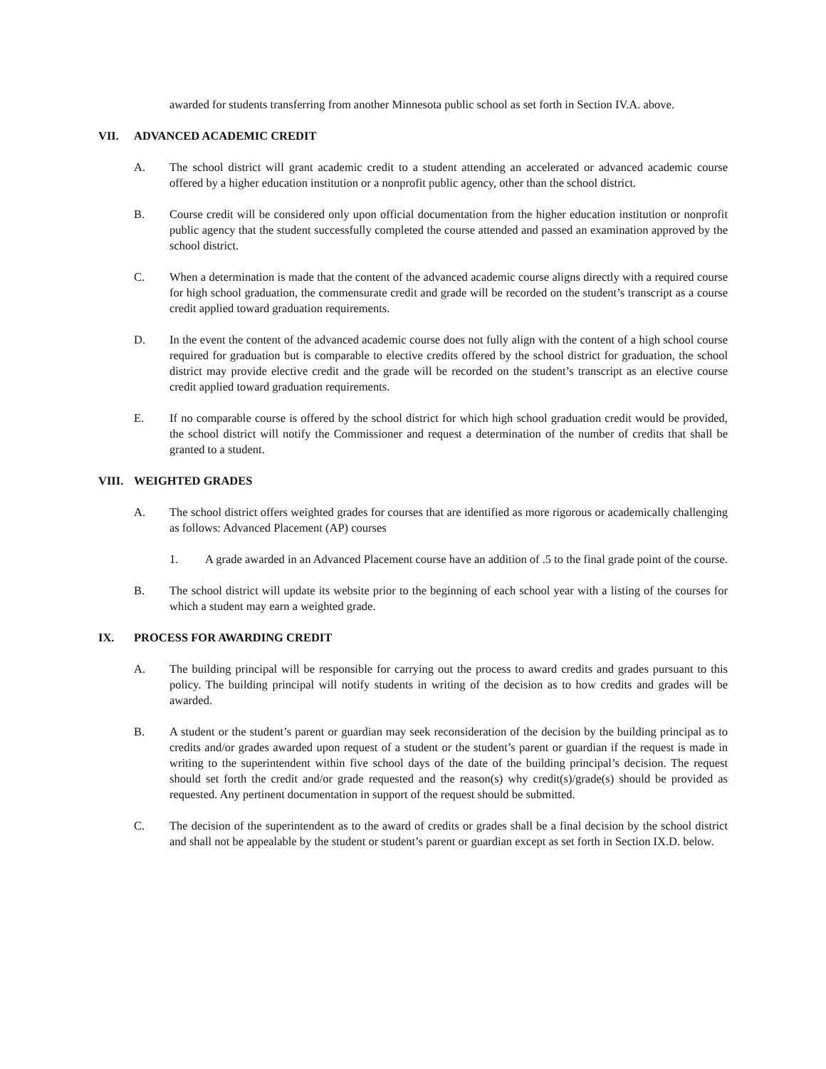awarded for students transferring from another Minnesota public school as set forth in Section IV.A. above.
VII. ADVANCED ACADEMIC CREDIT
A. The school district will grant academic credit to a student attending an accelerated or advanced academic course offered by a higher education institution or a nonprofit public agency, other than the school district.
B. Course credit will be considered only upon official documentation from the higher education institution or nonprofit public agency that the student successfully completed the course attended and passed an examination approved by the school district.
C. When a determination is made that the content of the advanced academic course aligns directly with a required course for high school graduation, the commensurate credit and grade will be recorded on the student’s transcript as a course credit applied toward graduation requirements.
D. In the event the content of the advanced academic course does not fully align with the content of a high school course required for graduation but is comparable to elective credits offered by the school district for graduation, the school district may provide elective credit and the grade will be recorded on the student’s transcript as an elective course credit applied toward graduation requirements.
E. If no comparable course is offered by the school district for which high school graduation credit would be provided, the school district will notify the Commissioner and request a determination of the number of credits that shall be granted to a student.
VIII. WEIGHTED GRADES
A. The school district offers weighted grades for courses that are identified as more rigorous or academically challenging as follows: Advanced Placement (AP) courses
1. A grade awarded in an Advanced Placement course have an addition of .5 to the final grade point of the course.
B. The school district will update its website prior to the beginning of each school year with a listing of the courses for which a student may earn a weighted grade.
IX. PROCESS FOR AWARDING CREDIT
A. The building principal will be responsible for carrying out the process to award credits and grades pursuant to this policy. The building principal will notify students in writing of the decision as to how credits and grades will be awarded.
B. A student or the student’s parent or guardian may seek reconsideration of the decision by the building principal as to credits and/or grades awarded upon request of a student or the student’s parent or guardian if the request is made in writing to the superintendent within five school days of the date of the building principal’s decision. The request should set forth the credit and/or grade requested and the reason(s) why credit(s)/grade(s) should be provided as requested. Any pertinent documentation in support of the request should be submitted.
C. The decision of the superintendent as to the award of credits or grades shall be a final decision by the school district and shall not be appealable by the student or student’s parent or guardian except as set forth in Section IX.D. below.